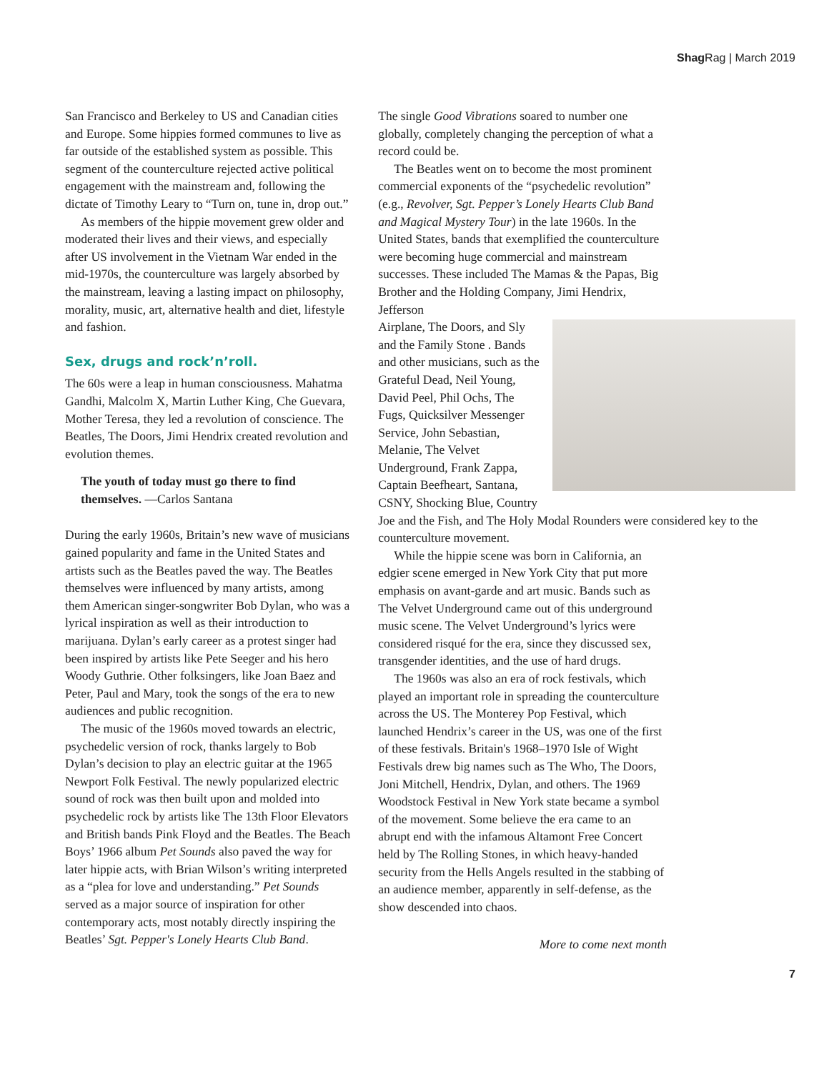Shag Rag | March 2019
San Francisco and Berkeley to US and Canadian cities and Europe. Some hippies formed communes to live as far outside of the established system as possible. This segment of the counterculture rejected active political engagement with the mainstream and, following the dictate of Timothy Leary to “Turn on, tune in, drop out.”
As members of the hippie movement grew older and moderated their lives and their views, and especially after US involvement in the Vietnam War ended in the mid-1970s, the counterculture was largely absorbed by the mainstream, leaving a lasting impact on philosophy, morality, music, art, alternative health and diet, lifestyle and fashion.
Sex, drugs and rock’n’roll.
The 60s were a leap in human consciousness. Mahatma Gandhi, Malcolm X, Martin Luther King, Che Guevara, Mother Teresa, they led a revolution of conscience. The Beatles, The Doors, Jimi Hendrix created revolution and evolution themes.
The youth of today must go there to find themselves. —Carlos Santana
During the early 1960s, Britain’s new wave of musicians gained popularity and fame in the United States and artists such as the Beatles paved the way. The Beatles themselves were influenced by many artists, among them American singer-songwriter Bob Dylan, who was a lyrical inspiration as well as their introduction to marijuana. Dylan’s early career as a protest singer had been inspired by artists like Pete Seeger and his hero Woody Guthrie. Other folksingers, like Joan Baez and Peter, Paul and Mary, took the songs of the era to new audiences and public recognition.
The music of the 1960s moved towards an electric, psychedelic version of rock, thanks largely to Bob Dylan’s decision to play an electric guitar at the 1965 Newport Folk Festival. The newly popularized electric sound of rock was then built upon and molded into psychedelic rock by artists like The 13th Floor Elevators and British bands Pink Floyd and the Beatles. The Beach Boys’ 1966 album Pet Sounds also paved the way for later hippie acts, with Brian Wilson’s writing interpreted as a “plea for love and understanding.” Pet Sounds served as a major source of inspiration for other contemporary acts, most notably directly inspiring the Beatles’ Sgt. Pepper's Lonely Hearts Club Band.
The single Good Vibrations soared to number one globally, completely changing the perception of what a record could be.
The Beatles went on to become the most prominent commercial exponents of the “psychedelic revolution” (e.g., Revolver, Sgt. Pepper’s Lonely Hearts Club Band and Magical Mystery Tour) in the late 1960s. In the United States, bands that exemplified the counterculture were becoming huge commercial and mainstream successes. These included The Mamas & the Papas, Big Brother and the Holding Company, Jimi Hendrix, Jefferson
Airplane, The Doors, and Sly and the Family Stone . Bands and other musicians, such as the Grateful Dead, Neil Young, David Peel, Phil Ochs, The Fugs, Quicksilver Messenger Service, John Sebastian, Melanie, The Velvet Underground, Frank Zappa, Captain Beefheart, Santana, CSNY, Shocking Blue, Country Joe and the Fish, and The Holy Modal Rounders were considered key to the counterculture movement.
While the hippie scene was born in California, an edgier scene emerged in New York City that put more emphasis on avant-garde and art music. Bands such as The Velvet Underground came out of this underground music scene. The Velvet Underground’s lyrics were considered risqué for the era, since they discussed sex, transgender identities, and the use of hard drugs.
The 1960s was also an era of rock festivals, which played an important role in spreading the counterculture across the US. The Monterey Pop Festival, which launched Hendrix’s career in the US, was one of the first of these festivals. Britain's 1968–1970 Isle of Wight Festivals drew big names such as The Who, The Doors, Joni Mitchell, Hendrix, Dylan, and others. The 1969 Woodstock Festival in New York state became a symbol of the movement. Some believe the era came to an abrupt end with the infamous Altamont Free Concert held by The Rolling Stones, in which heavy-handed security from the Hells Angels resulted in the stabbing of an audience member, apparently in self-defense, as the show descended into chaos.
More to come next month
7